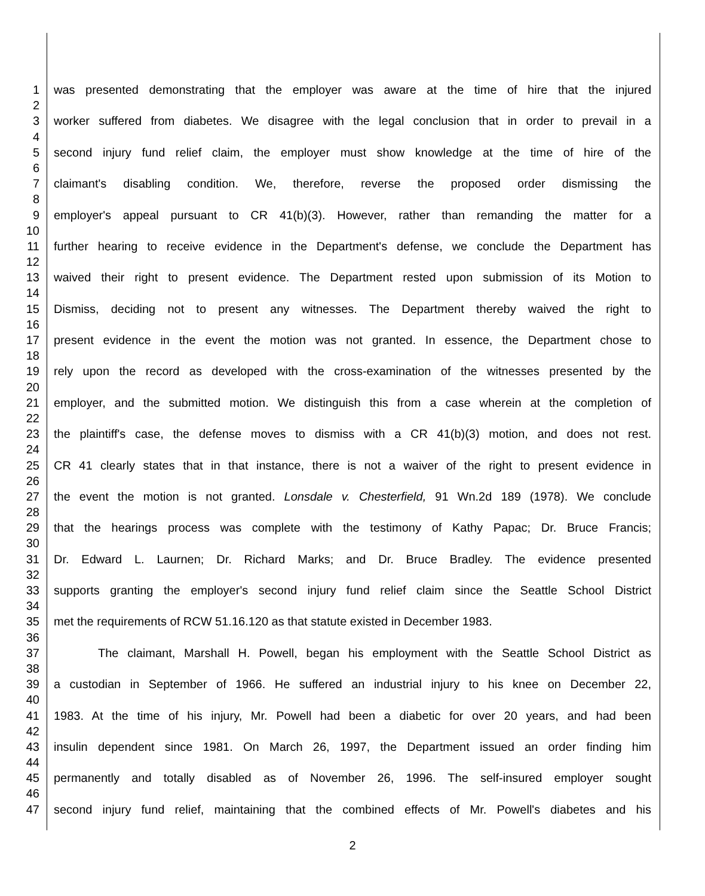1 was presented demonstrating that the employer was aware at the time of hire that the injured
2
3 worker suffered from diabetes. We disagree with the legal conclusion that in order to prevail in a
4
5 second injury fund relief claim, the employer must show knowledge at the time of hire of the
6
7 claimant's disabling condition. We, therefore, reverse the proposed order dismissing the
8
9 employer's appeal pursuant to CR 41(b)(3). However, rather than remanding the matter for a
10
11 further hearing to receive evidence in the Department's defense, we conclude the Department has
12
13 waived their right to present evidence. The Department rested upon submission of its Motion to
14
15 Dismiss, deciding not to present any witnesses. The Department thereby waived the right to
16
17 present evidence in the event the motion was not granted. In essence, the Department chose to
18
19 rely upon the record as developed with the cross-examination of the witnesses presented by the
20
21 employer, and the submitted motion. We distinguish this from a case wherein at the completion of
22
23 the plaintiff's case, the defense moves to dismiss with a CR 41(b)(3) motion, and does not rest.
24
25 CR 41 clearly states that in that instance, there is not a waiver of the right to present evidence in
26
27 the event the motion is not granted. Lonsdale v. Chesterfield, 91 Wn.2d 189 (1978). We conclude
28
29 that the hearings process was complete with the testimony of Kathy Papac; Dr. Bruce Francis;
30
31 Dr. Edward L. Laurnen; Dr. Richard Marks; and Dr. Bruce Bradley. The evidence presented
32
33 supports granting the employer's second injury fund relief claim since the Seattle School District
34
35 met the requirements of RCW 51.16.120 as that statute existed in December 1983.
36
37 The claimant, Marshall H. Powell, began his employment with the Seattle School District as
38
39 a custodian in September of 1966. He suffered an industrial injury to his knee on December 22,
40
41 1983. At the time of his injury, Mr. Powell had been a diabetic for over 20 years, and had been
42
43 insulin dependent since 1981. On March 26, 1997, the Department issued an order finding him
44
45 permanently and totally disabled as of November 26, 1996. The self-insured employer sought
46
47 second injury fund relief, maintaining that the combined effects of Mr. Powell's diabetes and his
2